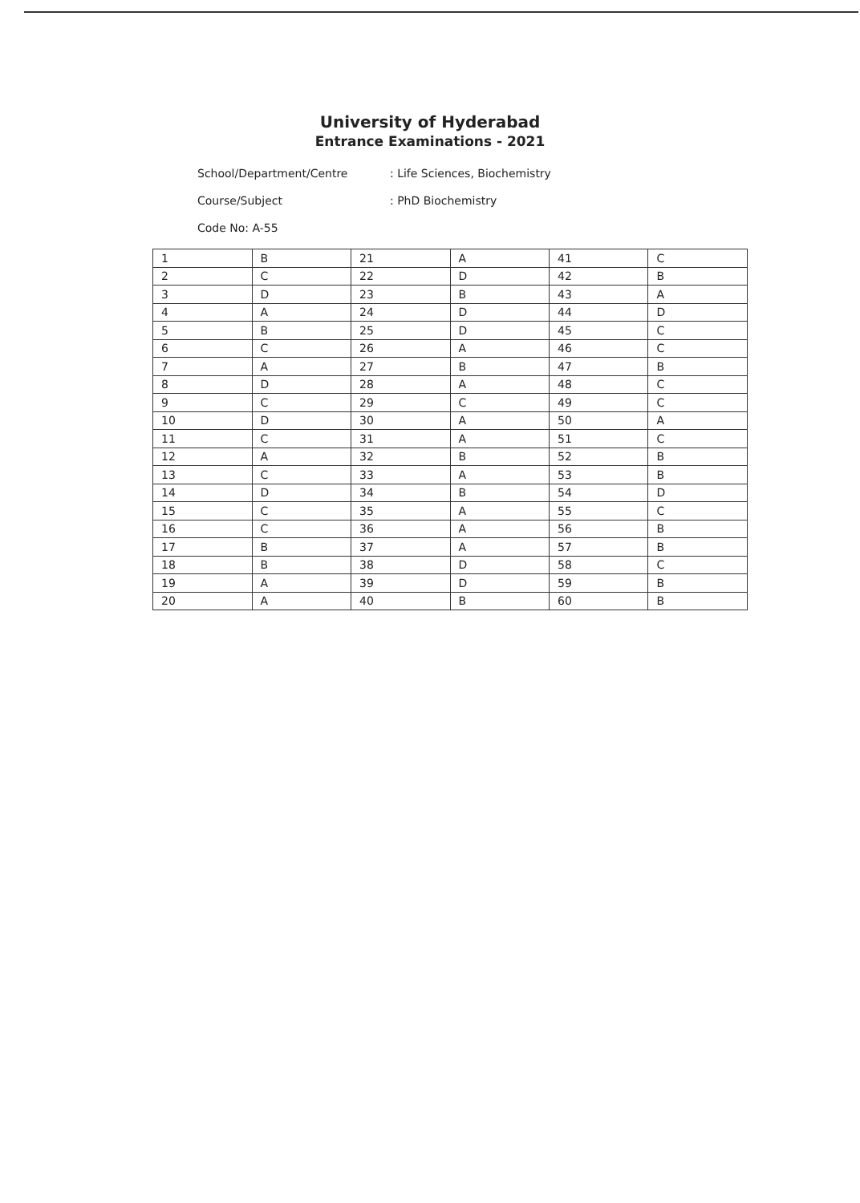University of Hyderabad
Entrance Examinations - 2021
School/Department/Centre: Life Sciences, Biochemistry
Course/Subject: PhD Biochemistry
Code No: A-55
| 1 | B | 21 | A | 41 | C |
| 2 | C | 22 | D | 42 | B |
| 3 | D | 23 | B | 43 | A |
| 4 | A | 24 | D | 44 | D |
| 5 | B | 25 | D | 45 | C |
| 6 | C | 26 | A | 46 | C |
| 7 | A | 27 | B | 47 | B |
| 8 | D | 28 | A | 48 | C |
| 9 | C | 29 | C | 49 | C |
| 10 | D | 30 | A | 50 | A |
| 11 | C | 31 | A | 51 | C |
| 12 | A | 32 | B | 52 | B |
| 13 | C | 33 | A | 53 | B |
| 14 | D | 34 | B | 54 | D |
| 15 | C | 35 | A | 55 | C |
| 16 | C | 36 | A | 56 | B |
| 17 | B | 37 | A | 57 | B |
| 18 | B | 38 | D | 58 | C |
| 19 | A | 39 | D | 59 | B |
| 20 | A | 40 | B | 60 | B |